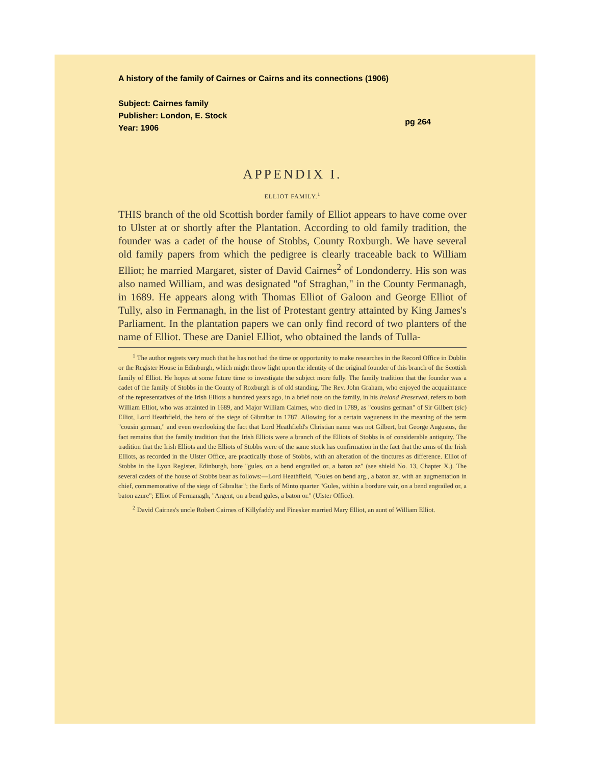A history of the family of Cairnes or Cairns and its connections (1906)
Subject: Cairnes family
Publisher: London, E. Stock
Year: 1906
pg 264
APPENDIX I.
ELLIOT FAMILY.<sup>1</sup>
THIS branch of the old Scottish border family of Elliot appears to have come over to Ulster at or shortly after the Plantation. According to old family tradition, the founder was a cadet of the house of Stobbs, County Roxburgh. We have several old family papers from which the pedigree is clearly traceable back to William Elliot; he married Margaret, sister of David Cairnes<sup>2</sup> of Londonderry. His son was also named William, and was designated "of Straghan," in the County Fermanagh, in 1689. He appears along with Thomas Elliot of Galoon and George Elliot of Tully, also in Fermanagh, in the list of Protestant gentry attainted by King James's Parliament. In the plantation papers we can only find record of two planters of the name of Elliot. These are Daniel Elliot, who obtained the lands of Tulla-
<sup>1</sup> The author regrets very much that he has not had the time or opportunity to make researches in the Record Office in Dublin or the Register House in Edinburgh, which might throw light upon the identity of the original founder of this branch of the Scottish family of Elliot. He hopes at some future time to investigate the subject more fully. The family tradition that the founder was a cadet of the family of Stobbs in the County of Roxburgh is of old standing. The Rev. John Graham, who enjoyed the acquaintance of the representatives of the Irish Elliots a hundred years ago, in a brief note on the family, in his Ireland Preserved, refers to both William Elliot, who was attainted in 1689, and Major William Cairnes, who died in 1789, as "cousins german" of Sir Gilbert (sic) Elliot, Lord Heathfield, the hero of the siege of Gibraltar in 1787. Allowing for a certain vagueness in the meaning of the term "cousin german," and even overlooking the fact that Lord Heathfield's Christian name was not Gilbert, but George Augustus, the fact remains that the family tradition that the Irish Elliots were a branch of the Elliots of Stobbs is of considerable antiquity. The tradition that the Irish Elliots and the Elliots of Stobbs were of the same stock has confirmation in the fact that the arms of the Irish Elliots, as recorded in the Ulster Office, are practically those of Stobbs, with an alteration of the tinctures as difference. Elliot of Stobbs in the Lyon Register, Edinburgh, bore "gules, on a bend engrailed or, a baton az" (see shield No. 13, Chapter X.). The several cadets of the house of Stobbs bear as follows:—Lord Heathfield, "Gules on bend arg., a baton az, with an augmentation in chief, commemorative of the siege of Gibraltar"; the Earls of Minto quarter "Gules, within a bordure vair, on a bend engrailed or, a baton azure"; Elliot of Fermanagh, "Argent, on a bend gules, a baton or." (Ulster Office).
<sup>2</sup> David Cairnes's uncle Robert Cairnes of Killyfaddy and Finesker married Mary Elliot, an aunt of William Elliot.